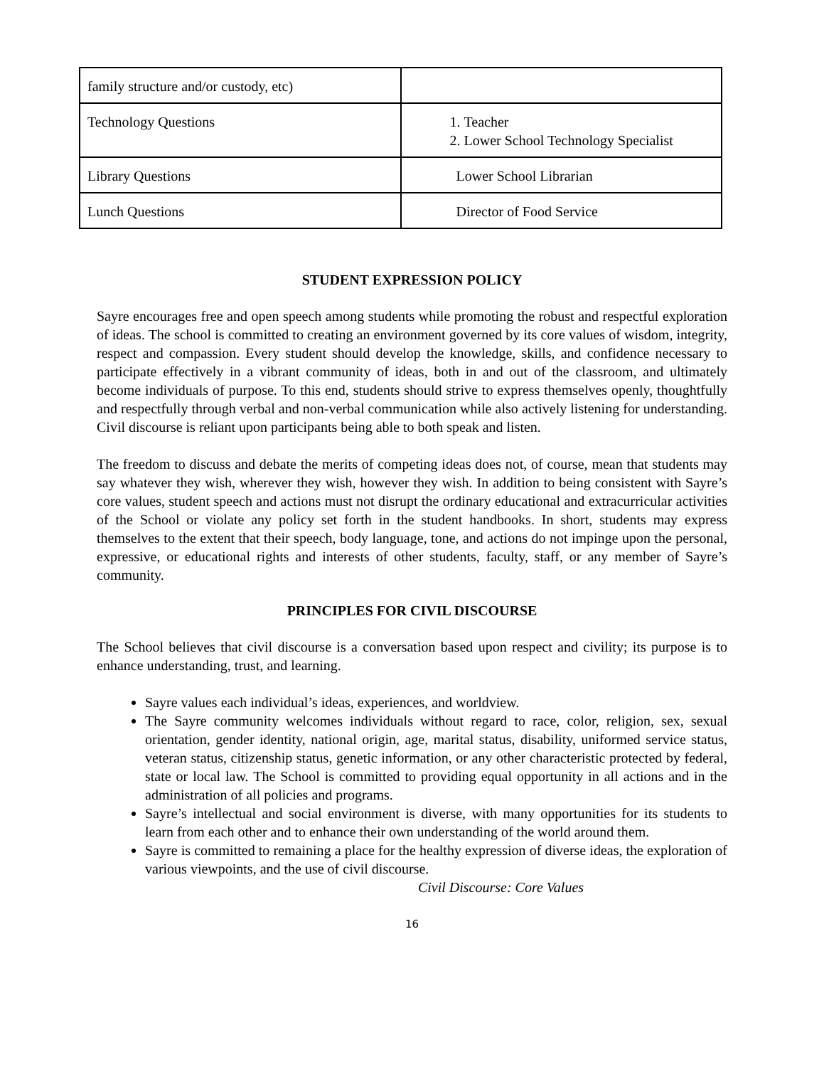| family structure and/or custody, etc) | |
| Technology Questions | 1. Teacher 2. Lower School Technology Specialist |
| Library Questions | Lower School Librarian |
| Lunch Questions | Director of Food Service |
STUDENT EXPRESSION POLICY
Sayre encourages free and open speech among students while promoting the robust and respectful exploration of ideas. The school is committed to creating an environment governed by its core values of wisdom, integrity, respect and compassion. Every student should develop the knowledge, skills, and confidence necessary to participate effectively in a vibrant community of ideas, both in and out of the classroom, and ultimately become individuals of purpose. To this end, students should strive to express themselves openly, thoughtfully and respectfully through verbal and non-verbal communication while also actively listening for understanding. Civil discourse is reliant upon participants being able to both speak and listen.
The freedom to discuss and debate the merits of competing ideas does not, of course, mean that students may say whatever they wish, wherever they wish, however they wish. In addition to being consistent with Sayre’s core values, student speech and actions must not disrupt the ordinary educational and extracurricular activities of the School or violate any policy set forth in the student handbooks. In short, students may express themselves to the extent that their speech, body language, tone, and actions do not impinge upon the personal, expressive, or educational rights and interests of other students, faculty, staff, or any member of Sayre’s community.
PRINCIPLES FOR CIVIL DISCOURSE
The School believes that civil discourse is a conversation based upon respect and civility; its purpose is to enhance understanding, trust, and learning.
Sayre values each individual’s ideas, experiences, and worldview.
The Sayre community welcomes individuals without regard to race, color, religion, sex, sexual orientation, gender identity, national origin, age, marital status, disability, uniformed service status, veteran status, citizenship status, genetic information, or any other characteristic protected by federal, state or local law. The School is committed to providing equal opportunity in all actions and in the administration of all policies and programs.
Sayre’s intellectual and social environment is diverse, with many opportunities for its students to learn from each other and to enhance their own understanding of the world around them.
Sayre is committed to remaining a place for the healthy expression of diverse ideas, the exploration of various viewpoints, and the use of civil discourse.
Civil Discourse: Core Values
16